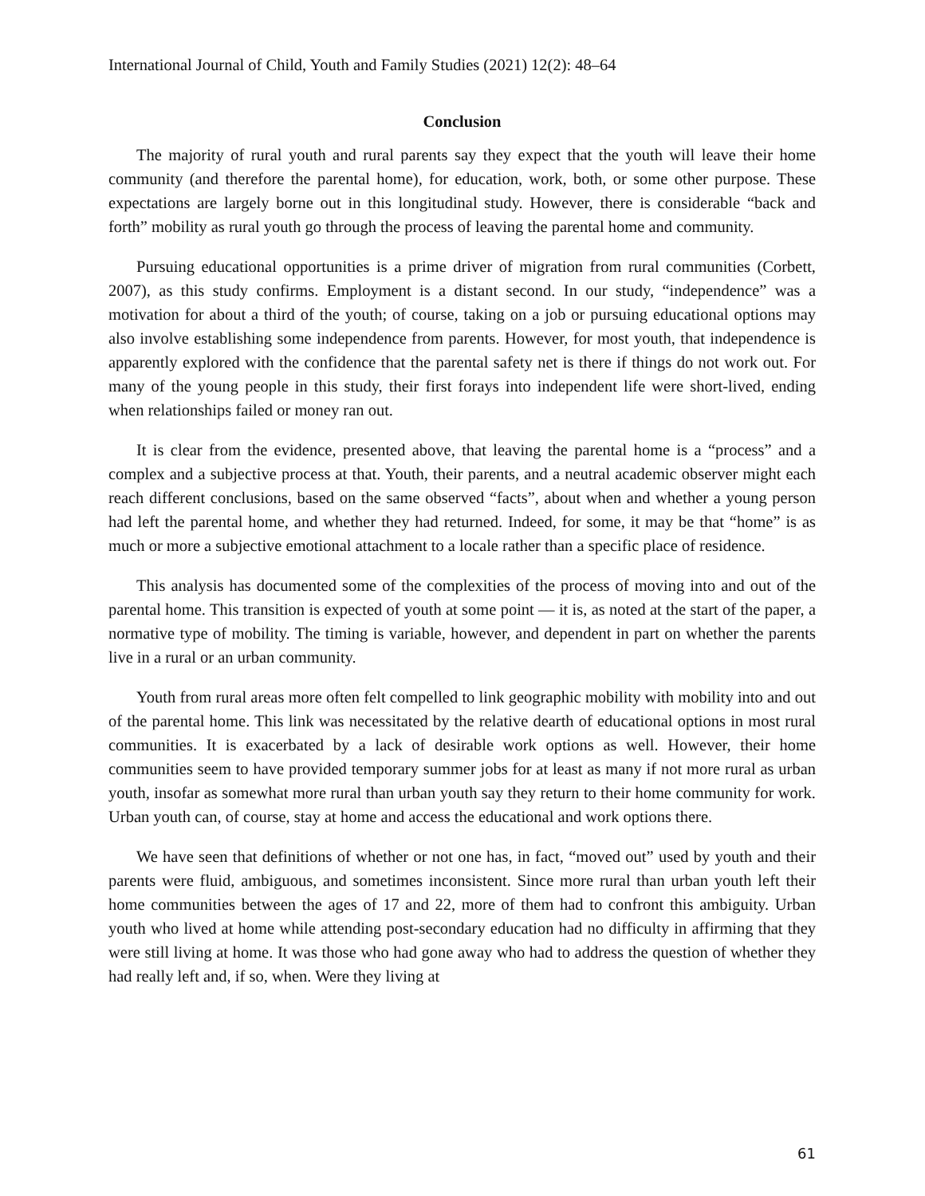International Journal of Child, Youth and Family Studies (2021) 12(2): 48–64
Conclusion
The majority of rural youth and rural parents say they expect that the youth will leave their home community (and therefore the parental home), for education, work, both, or some other purpose. These expectations are largely borne out in this longitudinal study. However, there is considerable “back and forth” mobility as rural youth go through the process of leaving the parental home and community.
Pursuing educational opportunities is a prime driver of migration from rural communities (Corbett, 2007), as this study confirms. Employment is a distant second. In our study, “independence” was a motivation for about a third of the youth; of course, taking on a job or pursuing educational options may also involve establishing some independence from parents. However, for most youth, that independence is apparently explored with the confidence that the parental safety net is there if things do not work out. For many of the young people in this study, their first forays into independent life were short-lived, ending when relationships failed or money ran out.
It is clear from the evidence, presented above, that leaving the parental home is a “process” and a complex and a subjective process at that. Youth, their parents, and a neutral academic observer might each reach different conclusions, based on the same observed “facts”, about when and whether a young person had left the parental home, and whether they had returned. Indeed, for some, it may be that “home” is as much or more a subjective emotional attachment to a locale rather than a specific place of residence.
This analysis has documented some of the complexities of the process of moving into and out of the parental home. This transition is expected of youth at some point — it is, as noted at the start of the paper, a normative type of mobility. The timing is variable, however, and dependent in part on whether the parents live in a rural or an urban community.
Youth from rural areas more often felt compelled to link geographic mobility with mobility into and out of the parental home. This link was necessitated by the relative dearth of educational options in most rural communities. It is exacerbated by a lack of desirable work options as well. However, their home communities seem to have provided temporary summer jobs for at least as many if not more rural as urban youth, insofar as somewhat more rural than urban youth say they return to their home community for work. Urban youth can, of course, stay at home and access the educational and work options there.
We have seen that definitions of whether or not one has, in fact, “moved out” used by youth and their parents were fluid, ambiguous, and sometimes inconsistent. Since more rural than urban youth left their home communities between the ages of 17 and 22, more of them had to confront this ambiguity. Urban youth who lived at home while attending post-secondary education had no difficulty in affirming that they were still living at home. It was those who had gone away who had to address the question of whether they had really left and, if so, when. Were they living at
61